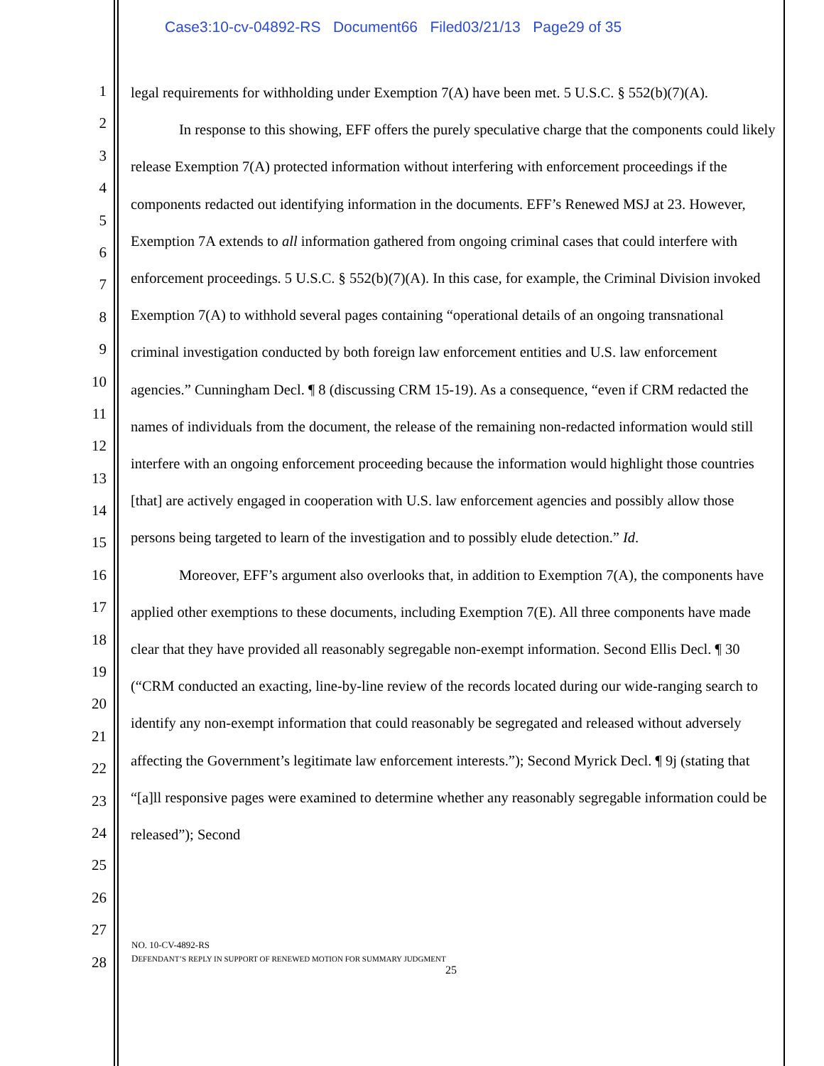Case3:10-cv-04892-RS Document66 Filed03/21/13 Page29 of 35
1
2
3
4
5
6
7
8
9
10
11
12
13
14
15
16
17
18
19
20
21
22
23
24
25
26
27
28
legal requirements for withholding under Exemption 7(A) have been met. 5 U.S.C. § 552(b)(7)(A).
In response to this showing, EFF offers the purely speculative charge that the components could likely release Exemption 7(A) protected information without interfering with enforcement proceedings if the components redacted out identifying information in the documents. EFF’s Renewed MSJ at 23. However, Exemption 7A extends to all information gathered from ongoing criminal cases that could interfere with enforcement proceedings. 5 U.S.C. § 552(b)(7)(A). In this case, for example, the Criminal Division invoked Exemption 7(A) to withhold several pages containing “operational details of an ongoing transnational criminal investigation conducted by both foreign law enforcement entities and U.S. law enforcement agencies.” Cunningham Decl. ¶ 8 (discussing CRM 15-19). As a consequence, “even if CRM redacted the names of individuals from the document, the release of the remaining non-redacted information would still interfere with an ongoing enforcement proceeding because the information would highlight those countries [that] are actively engaged in cooperation with U.S. law enforcement agencies and possibly allow those persons being targeted to learn of the investigation and to possibly elude detection.” Id.
Moreover, EFF’s argument also overlooks that, in addition to Exemption 7(A), the components have applied other exemptions to these documents, including Exemption 7(E). All three components have made clear that they have provided all reasonably segregable non-exempt information. Second Ellis Decl. ¶ 30 (“CRM conducted an exacting, line-by-line review of the records located during our wide-ranging search to identify any non-exempt information that could reasonably be segregated and released without adversely affecting the Government’s legitimate law enforcement interests.”); Second Myrick Decl. ¶ 9j (stating that “[a]ll responsive pages were examined to determine whether any reasonably segregable information could be released”); Second
NO. 10-CV-4892-RS
DEFENDANT’S REPLY IN SUPPORT OF RENEWED MOTION FOR SUMMARY JUDGMENT
25